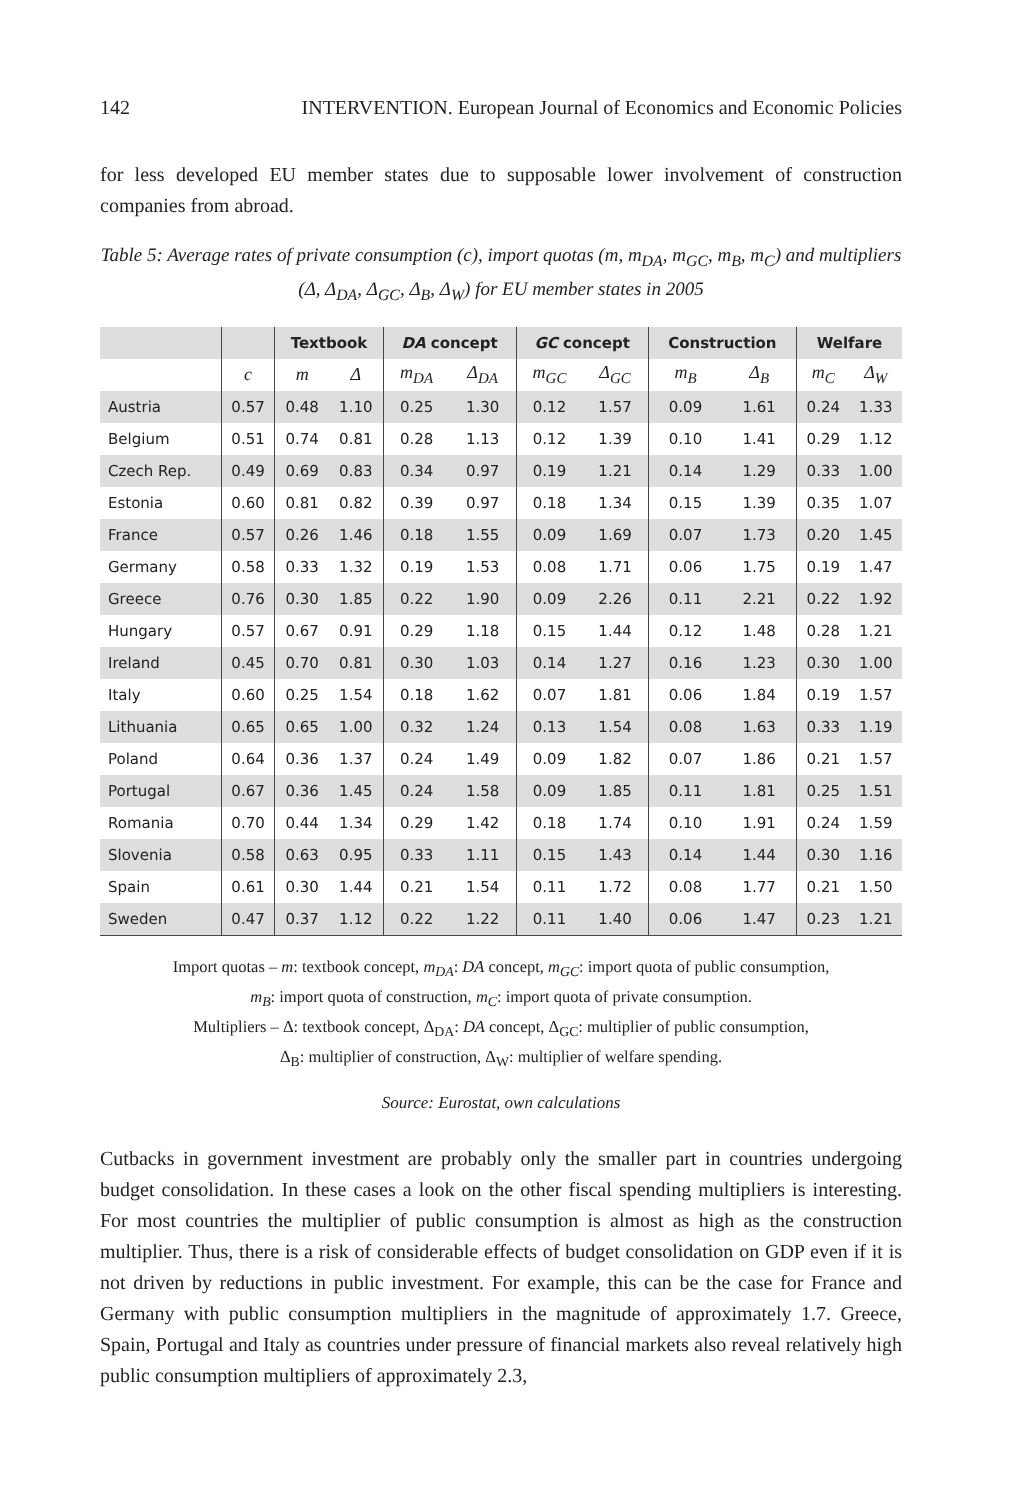142 INTERVENTION. European Journal of Economics and Economic Policies
for less developed EU member states due to supposable lower involvement of construction companies from abroad.
Table 5: Average rates of private consumption (c), import quotas (m, m<sub>DA</sub>, m<sub>GC</sub>, m<sub>B</sub>, m<sub>C</sub>) and multipliers (Δ, Δ<sub>DA</sub>, Δ<sub>GC</sub>, Δ<sub>B</sub>, Δ<sub>W</sub>) for EU member states in 2005
| | | Textbook | | DA concept | | GC concept | | Construction | | Welfare | |
| --- | --- | --- | --- | --- | --- | --- | --- | --- | --- | --- | --- |
| | c | m | Δ | m<sub>DA</sub> | Δ<sub>DA</sub> | m<sub>GC</sub> | Δ<sub>GC</sub> | m<sub>B</sub> | Δ<sub>B</sub> | m<sub>C</sub> | Δ<sub>W</sub> |
| Austria | 0.57 | 0.48 | 1.10 | 0.25 | 1.30 | 0.12 | 1.57 | 0.09 | 1.61 | 0.24 | 1.33 |
| Belgium | 0.51 | 0.74 | 0.81 | 0.28 | 1.13 | 0.12 | 1.39 | 0.10 | 1.41 | 0.29 | 1.12 |
| Czech Rep. | 0.49 | 0.69 | 0.83 | 0.34 | 0.97 | 0.19 | 1.21 | 0.14 | 1.29 | 0.33 | 1.00 |
| Estonia | 0.60 | 0.81 | 0.82 | 0.39 | 0.97 | 0.18 | 1.34 | 0.15 | 1.39 | 0.35 | 1.07 |
| France | 0.57 | 0.26 | 1.46 | 0.18 | 1.55 | 0.09 | 1.69 | 0.07 | 1.73 | 0.20 | 1.45 |
| Germany | 0.58 | 0.33 | 1.32 | 0.19 | 1.53 | 0.08 | 1.71 | 0.06 | 1.75 | 0.19 | 1.47 |
| Greece | 0.76 | 0.30 | 1.85 | 0.22 | 1.90 | 0.09 | 2.26 | 0.11 | 2.21 | 0.22 | 1.92 |
| Hungary | 0.57 | 0.67 | 0.91 | 0.29 | 1.18 | 0.15 | 1.44 | 0.12 | 1.48 | 0.28 | 1.21 |
| Ireland | 0.45 | 0.70 | 0.81 | 0.30 | 1.03 | 0.14 | 1.27 | 0.16 | 1.23 | 0.30 | 1.00 |
| Italy | 0.60 | 0.25 | 1.54 | 0.18 | 1.62 | 0.07 | 1.81 | 0.06 | 1.84 | 0.19 | 1.57 |
| Lithuania | 0.65 | 0.65 | 1.00 | 0.32 | 1.24 | 0.13 | 1.54 | 0.08 | 1.63 | 0.33 | 1.19 |
| Poland | 0.64 | 0.36 | 1.37 | 0.24 | 1.49 | 0.09 | 1.82 | 0.07 | 1.86 | 0.21 | 1.57 |
| Portugal | 0.67 | 0.36 | 1.45 | 0.24 | 1.58 | 0.09 | 1.85 | 0.11 | 1.81 | 0.25 | 1.51 |
| Romania | 0.70 | 0.44 | 1.34 | 0.29 | 1.42 | 0.18 | 1.74 | 0.10 | 1.91 | 0.24 | 1.59 |
| Slovenia | 0.58 | 0.63 | 0.95 | 0.33 | 1.11 | 0.15 | 1.43 | 0.14 | 1.44 | 0.30 | 1.16 |
| Spain | 0.61 | 0.30 | 1.44 | 0.21 | 1.54 | 0.11 | 1.72 | 0.08 | 1.77 | 0.21 | 1.50 |
| Sweden | 0.47 | 0.37 | 1.12 | 0.22 | 1.22 | 0.11 | 1.40 | 0.06 | 1.47 | 0.23 | 1.21 |
Import quotas – m: textbook concept, m<sub>DA</sub>: DA concept, m<sub>GC</sub>: import quota of public consumption,
m<sub>B</sub>: import quota of construction, m<sub>C</sub>: import quota of private consumption.
Multipliers – Δ: textbook concept, Δ<sub>DA</sub>: DA concept, Δ<sub>GC</sub>: multiplier of public consumption,
Δ<sub>B</sub>: multiplier of construction, Δ<sub>W</sub>: multiplier of welfare spending.
Source: Eurostat, own calculations
Cutbacks in government investment are probably only the smaller part in countries undergoing budget consolidation. In these cases a look on the other fiscal spending multipliers is interesting. For most countries the multiplier of public consumption is almost as high as the construction multiplier. Thus, there is a risk of considerable effects of budget consolidation on GDP even if it is not driven by reductions in public investment. For example, this can be the case for France and Germany with public consumption multipliers in the magnitude of approximately 1.7. Greece, Spain, Portugal and Italy as countries under pressure of financial markets also reveal relatively high public consumption multipliers of approximately 2.3,